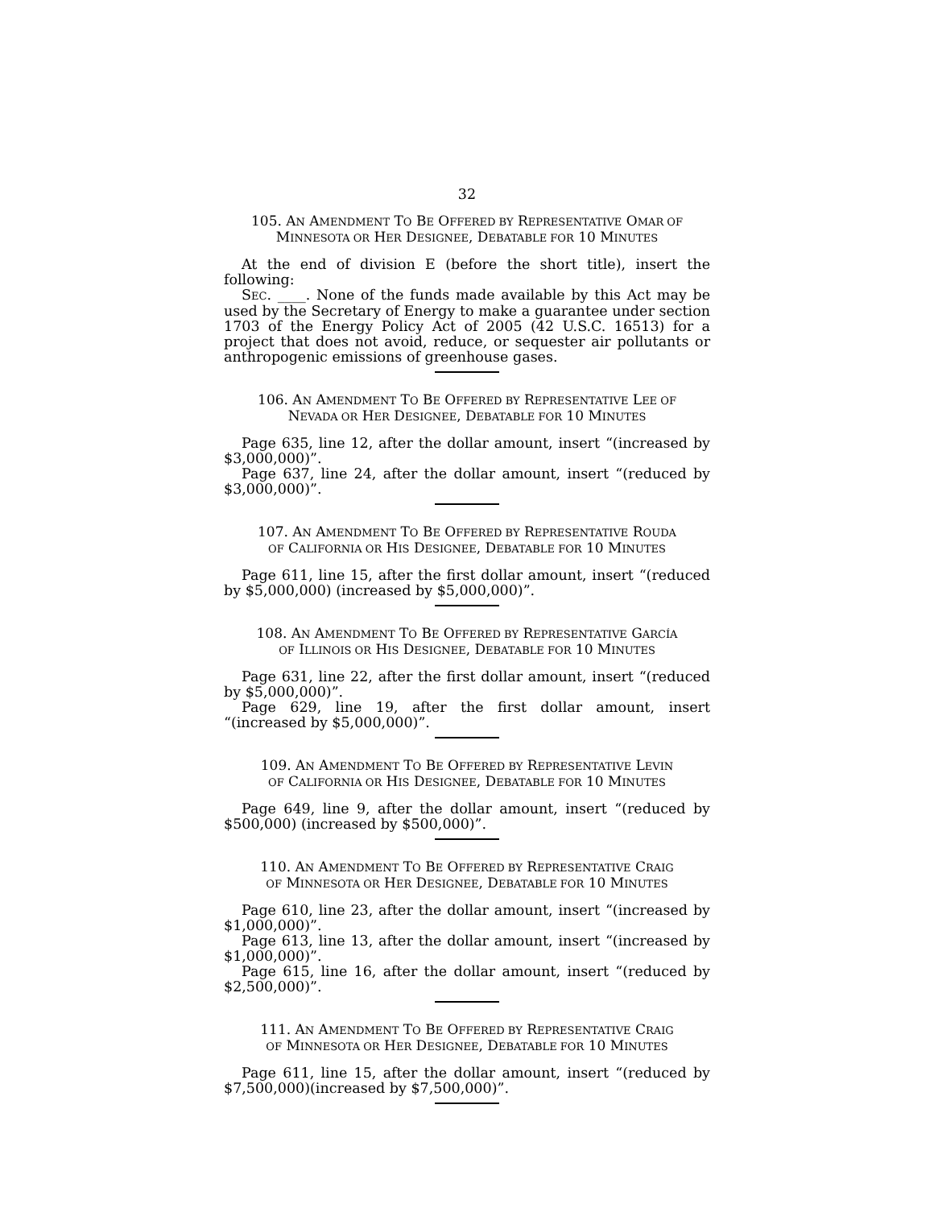32
105. AN AMENDMENT TO BE OFFERED BY REPRESENTATIVE OMAR OF
MINNESOTA OR HER DESIGNEE, DEBATABLE FOR 10 MINUTES
At the end of division E (before the short title), insert the following:
SEC. ____. None of the funds made available by this Act may be used by the Secretary of Energy to make a guarantee under section 1703 of the Energy Policy Act of 2005 (42 U.S.C. 16513) for a project that does not avoid, reduce, or sequester air pollutants or anthropogenic emissions of greenhouse gases.
106. AN AMENDMENT TO BE OFFERED BY REPRESENTATIVE LEE OF
NEVADA OR HER DESIGNEE, DEBATABLE FOR 10 MINUTES
Page 635, line 12, after the dollar amount, insert “(increased by $3,000,000)”.
Page 637, line 24, after the dollar amount, insert “(reduced by $3,000,000)”.
107. AN AMENDMENT TO BE OFFERED BY REPRESENTATIVE ROUDA
OF CALIFORNIA OR HIS DESIGNEE, DEBATABLE FOR 10 MINUTES
Page 611, line 15, after the first dollar amount, insert “(reduced by $5,000,000) (increased by $5,000,000)”.
108. AN AMENDMENT TO BE OFFERED BY REPRESENTATIVE GARCÍA
OF ILLINOIS OR HIS DESIGNEE, DEBATABLE FOR 10 MINUTES
Page 631, line 22, after the first dollar amount, insert “(reduced by $5,000,000)”.
Page 629, line 19, after the first dollar amount, insert “(increased by $5,000,000)”.
109. AN AMENDMENT TO BE OFFERED BY REPRESENTATIVE LEVIN
OF CALIFORNIA OR HIS DESIGNEE, DEBATABLE FOR 10 MINUTES
Page 649, line 9, after the dollar amount, insert “(reduced by $500,000) (increased by $500,000)”.
110. AN AMENDMENT TO BE OFFERED BY REPRESENTATIVE CRAIG
OF MINNESOTA OR HER DESIGNEE, DEBATABLE FOR 10 MINUTES
Page 610, line 23, after the dollar amount, insert “(increased by $1,000,000)”.
Page 613, line 13, after the dollar amount, insert “(increased by $1,000,000)”.
Page 615, line 16, after the dollar amount, insert “(reduced by $2,500,000)”.
111. AN AMENDMENT TO BE OFFERED BY REPRESENTATIVE CRAIG
OF MINNESOTA OR HER DESIGNEE, DEBATABLE FOR 10 MINUTES
Page 611, line 15, after the dollar amount, insert “(reduced by $7,500,000)(increased by $7,500,000)”.